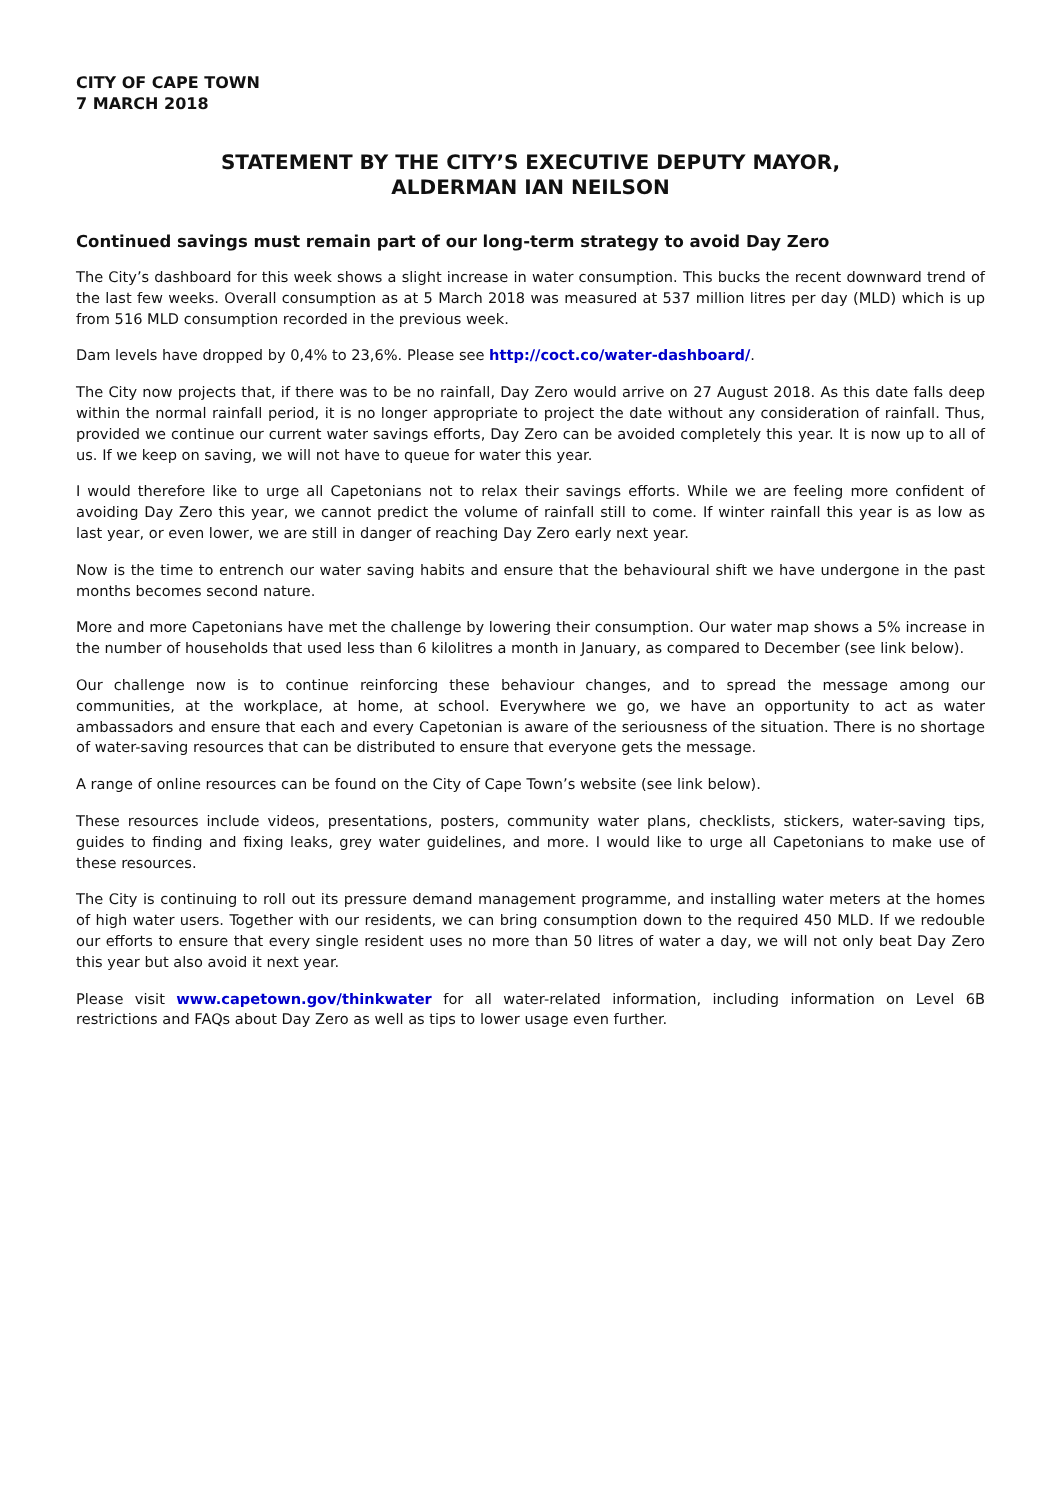CITY OF CAPE TOWN
7 MARCH 2018
STATEMENT BY THE CITY’S EXECUTIVE DEPUTY MAYOR,
ALDERMAN IAN NEILSON
Continued savings must remain part of our long-term strategy to avoid Day Zero
The City’s dashboard for this week shows a slight increase in water consumption. This bucks the recent downward trend of the last few weeks. Overall consumption as at 5 March 2018 was measured at 537 million litres per day (MLD) which is up from 516 MLD consumption recorded in the previous week.
Dam levels have dropped by 0,4% to 23,6%. Please see http://coct.co/water-dashboard/.
The City now projects that, if there was to be no rainfall, Day Zero would arrive on 27 August 2018. As this date falls deep within the normal rainfall period, it is no longer appropriate to project the date without any consideration of rainfall. Thus, provided we continue our current water savings efforts, Day Zero can be avoided completely this year. It is now up to all of us. If we keep on saving, we will not have to queue for water this year.
I would therefore like to urge all Capetonians not to relax their savings efforts. While we are feeling more confident of avoiding Day Zero this year, we cannot predict the volume of rainfall still to come. If winter rainfall this year is as low as last year, or even lower, we are still in danger of reaching Day Zero early next year.
Now is the time to entrench our water saving habits and ensure that the behavioural shift we have undergone in the past months becomes second nature.
More and more Capetonians have met the challenge by lowering their consumption. Our water map shows a 5% increase in the number of households that used less than 6 kilolitres a month in January, as compared to December (see link below).
Our challenge now is to continue reinforcing these behaviour changes, and to spread the message among our communities, at the workplace, at home, at school. Everywhere we go, we have an opportunity to act as water ambassadors and ensure that each and every Capetonian is aware of the seriousness of the situation. There is no shortage of water-saving resources that can be distributed to ensure that everyone gets the message.
A range of online resources can be found on the City of Cape Town’s website (see link below).
These resources include videos, presentations, posters, community water plans, checklists, stickers, water-saving tips, guides to finding and fixing leaks, grey water guidelines, and more. I would like to urge all Capetonians to make use of these resources.
The City is continuing to roll out its pressure demand management programme, and installing water meters at the homes of high water users. Together with our residents, we can bring consumption down to the required 450 MLD. If we redouble our efforts to ensure that every single resident uses no more than 50 litres of water a day, we will not only beat Day Zero this year but also avoid it next year.
Please visit www.capetown.gov/thinkwater for all water-related information, including information on Level 6B restrictions and FAQs about Day Zero as well as tips to lower usage even further.